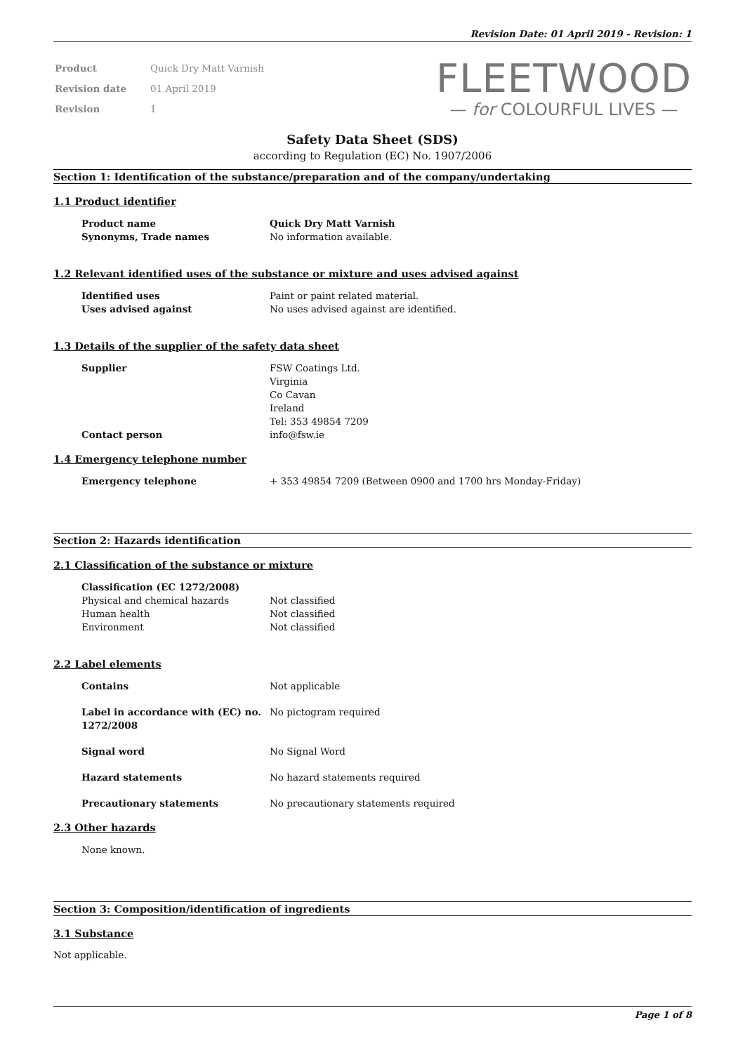Revision Date: 01 April 2019 - Revision: 1
| Product | Quick Dry Matt Varnish |
| Revision date | 01 April 2019 |
| Revision | 1 |
FLEETWOOD
— for COLOURFUL LIVES —
Safety Data Sheet (SDS)
according to Regulation (EC) No. 1907/2006
Section 1: Identification of the substance/preparation and of the company/undertaking
1.1 Product identifier
Product name Quick Dry Matt Varnish
Synonyms, Trade names No information available.
1.2 Relevant identified uses of the substance or mixture and uses advised against
Identified uses Paint or paint related material.
Uses advised against No uses advised against are identified.
1.3 Details of the supplier of the safety data sheet
Supplier FSW Coatings Ltd.
Virginia
Co Cavan
Ireland
Tel: 353 49854 7209
Contact person info@fsw.ie
1.4 Emergency telephone number
Emergency telephone + 353 49854 7209 (Between 0900 and 1700 hrs Monday-Friday)
Section 2: Hazards identification
2.1 Classification of the substance or mixture
Classification (EC 1272/2008)
Physical and chemical hazards Not classified
Human health Not classified
Environment Not classified
2.2 Label elements
Contains Not applicable
Label in accordance with (EC) no. 1272/2008
No pictogram required
Signal word No Signal Word
Hazard statements No hazard statements required
Precautionary statements No precautionary statements required
2.3 Other hazards
None known.
Section 3: Composition/identification of ingredients
3.1 Substance
Not applicable.
Page 1 of 8